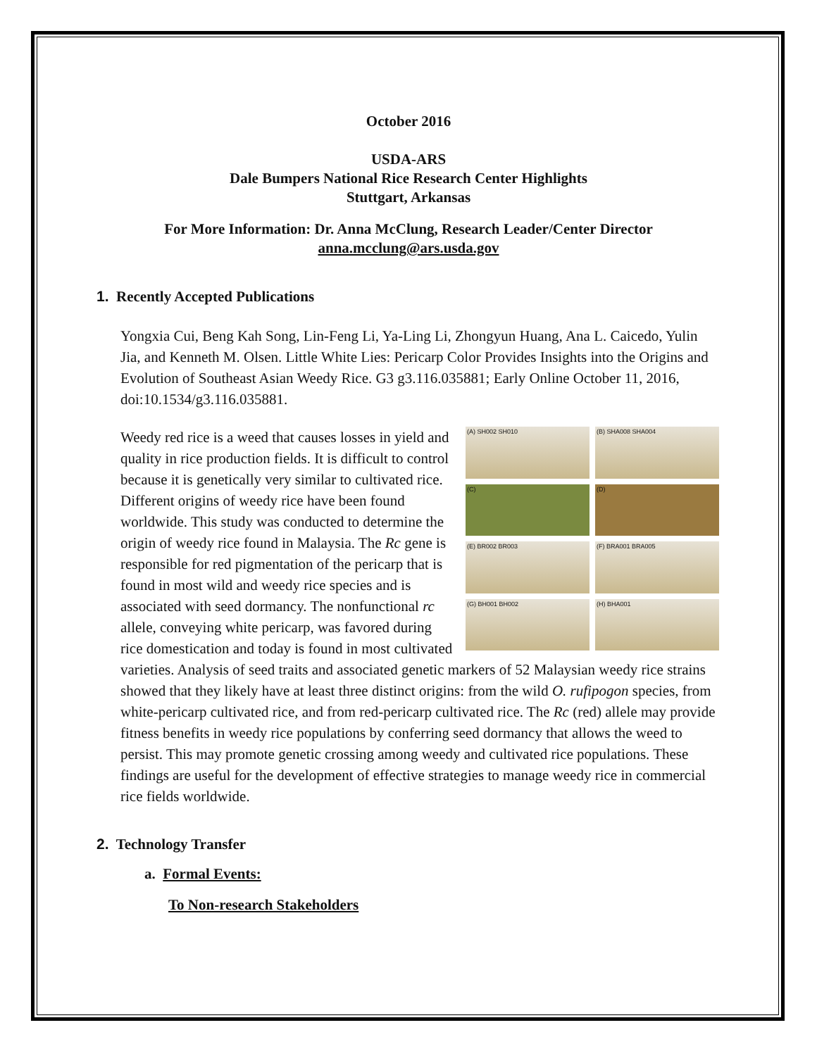October 2016
USDA-ARS
Dale Bumpers National Rice Research Center Highlights
Stuttgart, Arkansas
For More Information: Dr. Anna McClung, Research Leader/Center Director
anna.mcclung@ars.usda.gov
1. Recently Accepted Publications
Yongxia Cui, Beng Kah Song, Lin-Feng Li, Ya-Ling Li, Zhongyun Huang, Ana L. Caicedo, Yulin Jia, and Kenneth M. Olsen. Little White Lies: Pericarp Color Provides Insights into the Origins and Evolution of Southeast Asian Weedy Rice. G3 g3.116.035881; Early Online October 11, 2016, doi:10.1534/g3.116.035881.
(A) SH002 SH010
(B) SHA008 SHA004
(C)
(D)
(E) BR002 BR003
(F) BRA001 BRA005
(G) BH001 BH002
(H) BHA001
Weedy red rice is a weed that causes losses in yield and quality in rice production fields. It is difficult to control because it is genetically very similar to cultivated rice. Different origins of weedy rice have been found worldwide. This study was conducted to determine the origin of weedy rice found in Malaysia. The Rc gene is responsible for red pigmentation of the pericarp that is found in most wild and weedy rice species and is associated with seed dormancy. The nonfunctional rc allele, conveying white pericarp, was favored during rice domestication and today is found in most cultivated varieties. Analysis of seed traits and associated genetic markers of 52 Malaysian weedy rice strains showed that they likely have at least three distinct origins: from the wild O. rufipogon species, from white-pericarp cultivated rice, and from red-pericarp cultivated rice. The Rc (red) allele may provide fitness benefits in weedy rice populations by conferring seed dormancy that allows the weed to persist. This may promote genetic crossing among weedy and cultivated rice populations. These findings are useful for the development of effective strategies to manage weedy rice in commercial rice fields worldwide.
2. Technology Transfer
a. Formal Events:
To Non-research Stakeholders